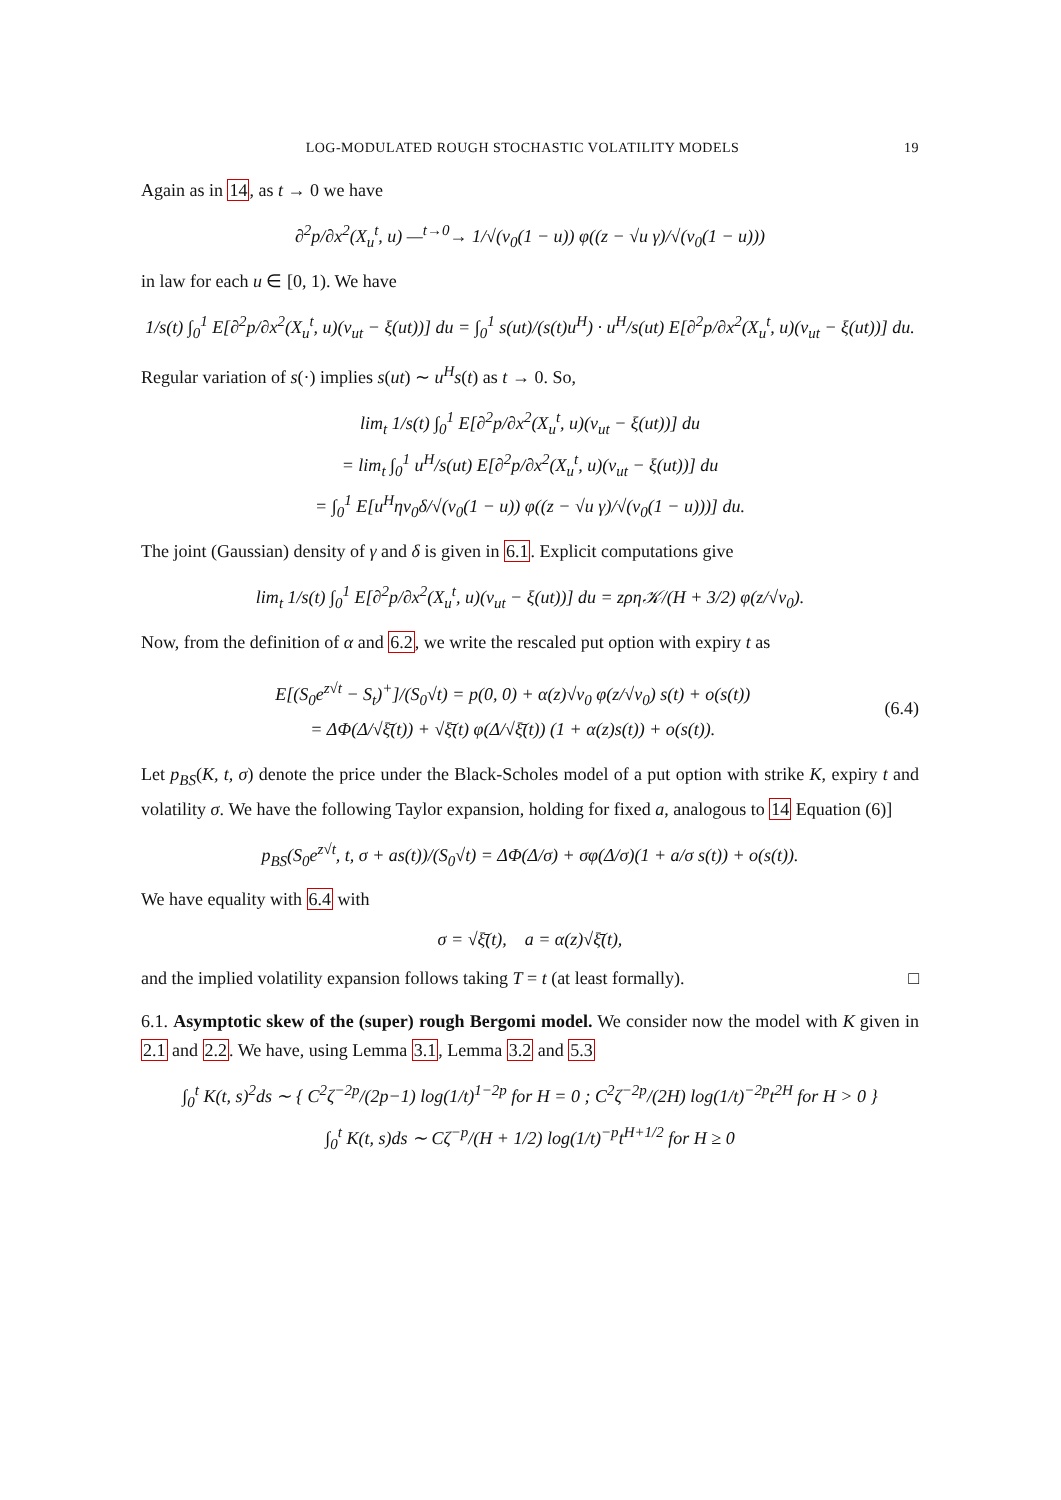LOG-MODULATED ROUGH STOCHASTIC VOLATILITY MODELS 19
Again as in 14, as t → 0 we have
∂<sup>2</sup>p/∂x<sup>2</sup>(X<sub>u</sub><sup>t</sup>, u) —<sup>t→0</sup>→ 1/√(v<sub>0</sub>(1 − u)) φ((z − √u γ)/√(v<sub>0</sub>(1 − u)))
in law for each u ∈ [0, 1). We have
1/s(t) ∫<sub>0</sub><sup>1</sup> E[∂<sup>2</sup>p/∂x<sup>2</sup>(X<sub>u</sub><sup>t</sup>, u)(v<sub>ut</sub> − ξ(ut))] du = ∫<sub>0</sub><sup>1</sup> s(ut)/(s(t)u<sup>H</sup>) · u<sup>H</sup>/s(ut) E[∂<sup>2</sup>p/∂x<sup>2</sup>(X<sub>u</sub><sup>t</sup>, u)(v<sub>ut</sub> − ξ(ut))] du.
Regular variation of s(·) implies s(ut) ∼ u<sup>H</sup>s(t) as t → 0. So,
lim<sub>t</sub> 1/s(t) ∫<sub>0</sub><sup>1</sup> E[∂<sup>2</sup>p/∂x<sup>2</sup>(X<sub>u</sub><sup>t</sup>, u)(v<sub>ut</sub> − ξ(ut))] du
= lim<sub>t</sub> ∫<sub>0</sub><sup>1</sup> u<sup>H</sup>/s(ut) E[∂<sup>2</sup>p/∂x<sup>2</sup>(X<sub>u</sub><sup>t</sup>, u)(v<sub>ut</sub> − ξ(ut))] du
= ∫<sub>0</sub><sup>1</sup> E[u<sup>H</sup>ηv<sub>0</sub>δ/√(v<sub>0</sub>(1 − u)) φ((z − √u γ)/√(v<sub>0</sub>(1 − u)))] du.
The joint (Gaussian) density of γ and δ is given in 6.1. Explicit computations give
lim<sub>t</sub> 1/s(t) ∫<sub>0</sub><sup>1</sup> E[∂<sup>2</sup>p/∂x<sup>2</sup>(X<sub>u</sub><sup>t</sup>, u)(v<sub>ut</sub> − ξ(ut))] du = zρη𝒦/(H + 3/2) φ(z/√v<sub>0</sub>).
Now, from the definition of α and 6.2, we write the rescaled put option with expiry t as
E[(S<sub>0</sub>e<sup>z√t</sup> − S<sub>t</sub>)<sup>+</sup>]/(S<sub>0</sub>√t) = p(0, 0) + α(z)√v<sub>0</sub> φ(z/√v<sub>0</sub>) s(t) + o(s(t))
= ΔΦ(Δ/√ξ̄(t)) + √ξ̄(t) φ(Δ/√ξ̄(t)) (1 + α(z)s(t)) + o(s(t)).
(6.4)
Let p<sub>BS</sub>(K, t, σ) denote the price under the Black-Scholes model of a put option with strike K, expiry t and volatility σ. We have the following Taylor expansion, holding for fixed a, analogous to 14 Equation (6)]
p<sub>BS</sub>(S<sub>0</sub>e<sup>z√t</sup>, t, σ + as(t))/(S<sub>0</sub>√t) = ΔΦ(Δ/σ) + σφ(Δ/σ)(1 + a/σ s(t)) + o(s(t)).
We have equality with 6.4 with
σ = √ξ̄(t), a = α(z)√ξ̄(t),
and the implied volatility expansion follows taking T = t (at least formally). □
6.1. Asymptotic skew of the (super) rough Bergomi model. We consider now the model with K given in 2.1 and 2.2. We have, using Lemma 3.1, Lemma 3.2 and 5.3
∫<sub>0</sub><sup>t</sup> K(t, s)<sup>2</sup>ds ∼ { C<sup>2</sup>ζ<sup>−2p</sup>/(2p−1) log(1/t)<sup>1−2p</sup> for H = 0 ; C<sup>2</sup>ζ<sup>−2p</sup>/(2H) log(1/t)<sup>−2p</sup>t<sup>2H</sup> for H > 0 }
∫<sub>0</sub><sup>t</sup> K(t, s)ds ∼ Cζ<sup>−p</sup>/(H + 1/2) log(1/t)<sup>−p</sup>t<sup>H+1/2</sup> for H ≥ 0